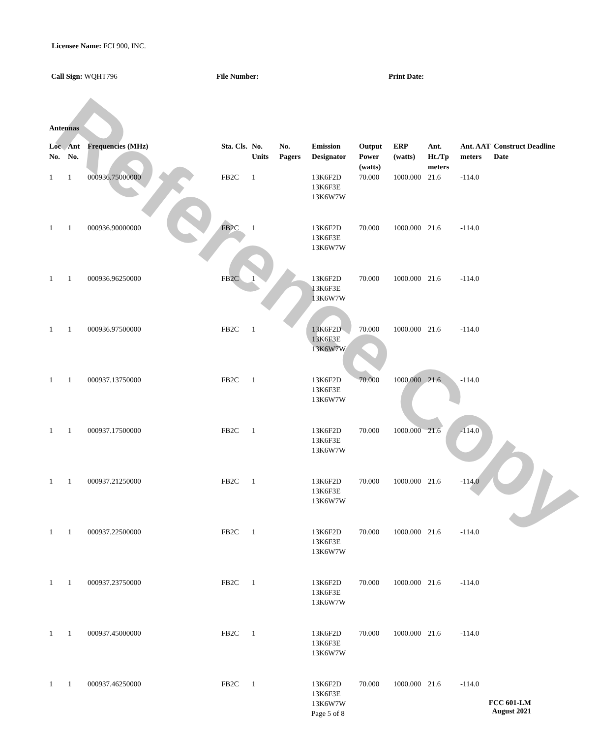Reference Copy
Licensee Name: FCI 900, INC.
Call Sign: WQHT796 File Number: Print Date:
Antennas
| Loc No. | Ant No. | Frequencies (MHz) | Sta. Cls. | No. Units | No. Pagers | Emission Designator | Output Power (watts) | ERP (watts) | Ant. Ht./Tp meters | Ant. AAT meters | Construct Deadline Date |
| --- | --- | --- | --- | --- | --- | --- | --- | --- | --- | --- | --- |
| 1 | 1 | 000936.75000000 | FB2C | 1 | | 13K6F2D 13K6F3E 13K6W7W | 70.000 | 1000.000 | 21.6 | -114.0 | |
| 1 | 1 | 000936.90000000 | FB2C | 1 | | 13K6F2D 13K6F3E 13K6W7W | 70.000 | 1000.000 | 21.6 | -114.0 | |
| 1 | 1 | 000936.96250000 | FB2C | 1 | | 13K6F2D 13K6F3E 13K6W7W | 70.000 | 1000.000 | 21.6 | -114.0 | |
| 1 | 1 | 000936.97500000 | FB2C | 1 | | 13K6F2D 13K6F3E 13K6W7W | 70.000 | 1000.000 | 21.6 | -114.0 | |
| 1 | 1 | 000937.13750000 | FB2C | 1 | | 13K6F2D 13K6F3E 13K6W7W | 70.000 | 1000.000 | 21.6 | -114.0 | |
| 1 | 1 | 000937.17500000 | FB2C | 1 | | 13K6F2D 13K6F3E 13K6W7W | 70.000 | 1000.000 | 21.6 | -114.0 | |
| 1 | 1 | 000937.21250000 | FB2C | 1 | | 13K6F2D 13K6F3E 13K6W7W | 70.000 | 1000.000 | 21.6 | -114.0 | |
| 1 | 1 | 000937.22500000 | FB2C | 1 | | 13K6F2D 13K6F3E 13K6W7W | 70.000 | 1000.000 | 21.6 | -114.0 | |
| 1 | 1 | 000937.23750000 | FB2C | 1 | | 13K6F2D 13K6F3E 13K6W7W | 70.000 | 1000.000 | 21.6 | -114.0 | |
| 1 | 1 | 000937.45000000 | FB2C | 1 | | 13K6F2D 13K6F3E 13K6W7W | 70.000 | 1000.000 | 21.6 | -114.0 | |
| 1 | 1 | 000937.46250000 | FB2C | 1 | | 13K6F2D 13K6F3E 13K6W7W | 70.000 | 1000.000 | 21.6 | -114.0 | |
Page 5 of 8
FCC 601-LM
August 2021